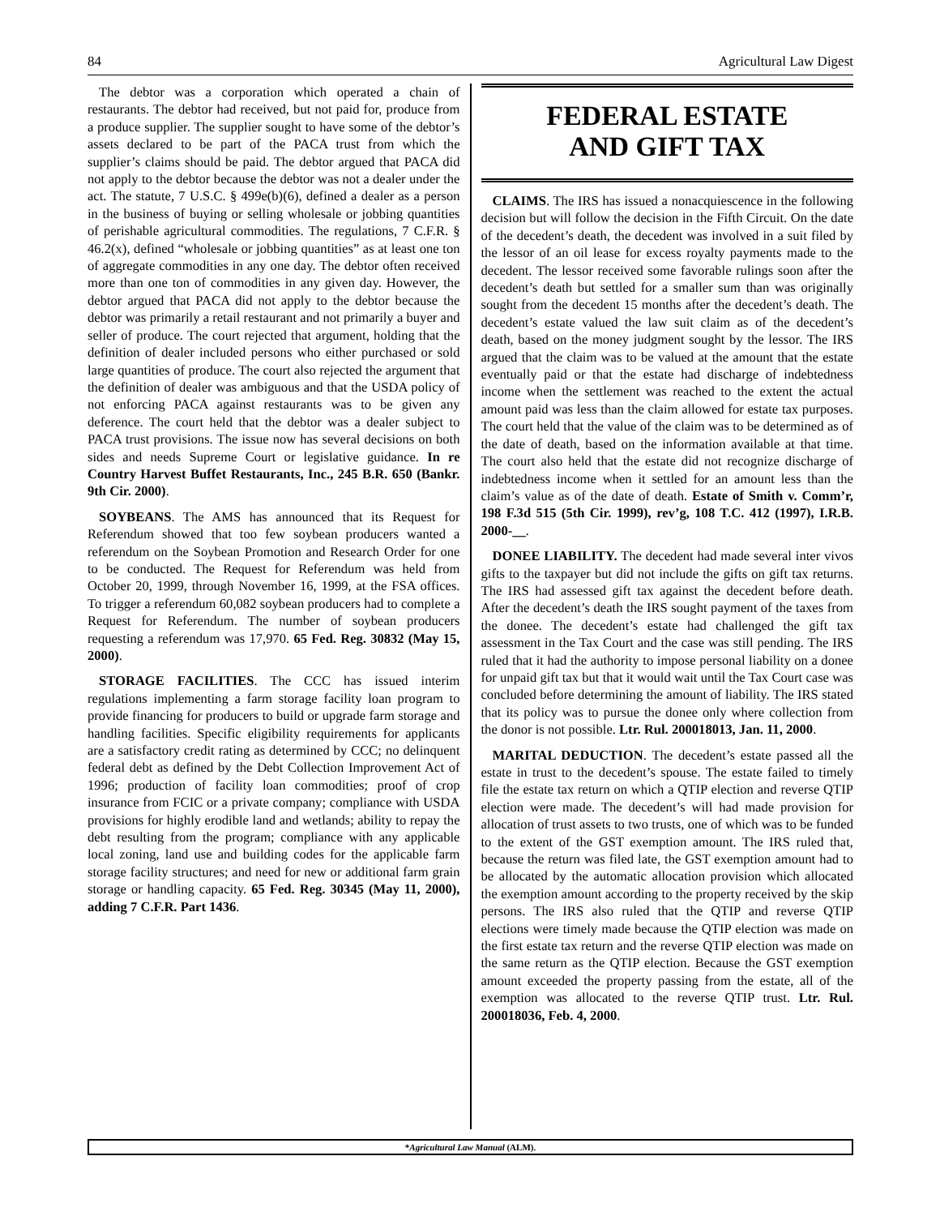84 Agricultural Law Digest
The debtor was a corporation which operated a chain of restaurants. The debtor had received, but not paid for, produce from a produce supplier. The supplier sought to have some of the debtor’s assets declared to be part of the PACA trust from which the supplier’s claims should be paid. The debtor argued that PACA did not apply to the debtor because the debtor was not a dealer under the act. The statute, 7 U.S.C. § 499e(b)(6), defined a dealer as a person in the business of buying or selling wholesale or jobbing quantities of perishable agricultural commodities. The regulations, 7 C.F.R. § 46.2(x), defined “wholesale or jobbing quantities” as at least one ton of aggregate commodities in any one day. The debtor often received more than one ton of commodities in any given day. However, the debtor argued that PACA did not apply to the debtor because the debtor was primarily a retail restaurant and not primarily a buyer and seller of produce. The court rejected that argument, holding that the definition of dealer included persons who either purchased or sold large quantities of produce. The court also rejected the argument that the definition of dealer was ambiguous and that the USDA policy of not enforcing PACA against restaurants was to be given any deference. The court held that the debtor was a dealer subject to PACA trust provisions. The issue now has several decisions on both sides and needs Supreme Court or legislative guidance. In re Country Harvest Buffet Restaurants, Inc., 245 B.R. 650 (Bankr. 9th Cir. 2000).
SOYBEANS. The AMS has announced that its Request for Referendum showed that too few soybean producers wanted a referendum on the Soybean Promotion and Research Order for one to be conducted. The Request for Referendum was held from October 20, 1999, through November 16, 1999, at the FSA offices. To trigger a referendum 60,082 soybean producers had to complete a Request for Referendum. The number of soybean producers requesting a referendum was 17,970. 65 Fed. Reg. 30832 (May 15, 2000).
STORAGE FACILITIES. The CCC has issued interim regulations implementing a farm storage facility loan program to provide financing for producers to build or upgrade farm storage and handling facilities. Specific eligibility requirements for applicants are a satisfactory credit rating as determined by CCC; no delinquent federal debt as defined by the Debt Collection Improvement Act of 1996; production of facility loan commodities; proof of crop insurance from FCIC or a private company; compliance with USDA provisions for highly erodible land and wetlands; ability to repay the debt resulting from the program; compliance with any applicable local zoning, land use and building codes for the applicable farm storage facility structures; and need for new or additional farm grain storage or handling capacity. 65 Fed. Reg. 30345 (May 11, 2000), adding 7 C.F.R. Part 1436.
FEDERAL ESTATE
AND GIFT TAX
CLAIMS. The IRS has issued a nonacquiescence in the following decision but will follow the decision in the Fifth Circuit. On the date of the decedent’s death, the decedent was involved in a suit filed by the lessor of an oil lease for excess royalty payments made to the decedent. The lessor received some favorable rulings soon after the decedent’s death but settled for a smaller sum than was originally sought from the decedent 15 months after the decedent’s death. The decedent’s estate valued the law suit claim as of the decedent’s death, based on the money judgment sought by the lessor. The IRS argued that the claim was to be valued at the amount that the estate eventually paid or that the estate had discharge of indebtedness income when the settlement was reached to the extent the actual amount paid was less than the claim allowed for estate tax purposes. The court held that the value of the claim was to be determined as of the date of death, based on the information available at that time. The court also held that the estate did not recognize discharge of indebtedness income when it settled for an amount less than the claim’s value as of the date of death. Estate of Smith v. Comm’r, 198 F.3d 515 (5th Cir. 1999), rev’g, 108 T.C. 412 (1997), I.R.B. 2000-__.
DONEE LIABILITY. The decedent had made several inter vivos gifts to the taxpayer but did not include the gifts on gift tax returns. The IRS had assessed gift tax against the decedent before death. After the decedent’s death the IRS sought payment of the taxes from the donee. The decedent’s estate had challenged the gift tax assessment in the Tax Court and the case was still pending. The IRS ruled that it had the authority to impose personal liability on a donee for unpaid gift tax but that it would wait until the Tax Court case was concluded before determining the amount of liability. The IRS stated that its policy was to pursue the donee only where collection from the donor is not possible. Ltr. Rul. 200018013, Jan. 11, 2000.
MARITAL DEDUCTION. The decedent’s estate passed all the estate in trust to the decedent’s spouse. The estate failed to timely file the estate tax return on which a QTIP election and reverse QTIP election were made. The decedent’s will had made provision for allocation of trust assets to two trusts, one of which was to be funded to the extent of the GST exemption amount. The IRS ruled that, because the return was filed late, the GST exemption amount had to be allocated by the automatic allocation provision which allocated the exemption amount according to the property received by the skip persons. The IRS also ruled that the QTIP and reverse QTIP elections were timely made because the QTIP election was made on the first estate tax return and the reverse QTIP election was made on the same return as the QTIP election. Because the GST exemption amount exceeded the property passing from the estate, all of the exemption was allocated to the reverse QTIP trust. Ltr. Rul. 200018036, Feb. 4, 2000.
*Agricultural Law Manual (ALM).